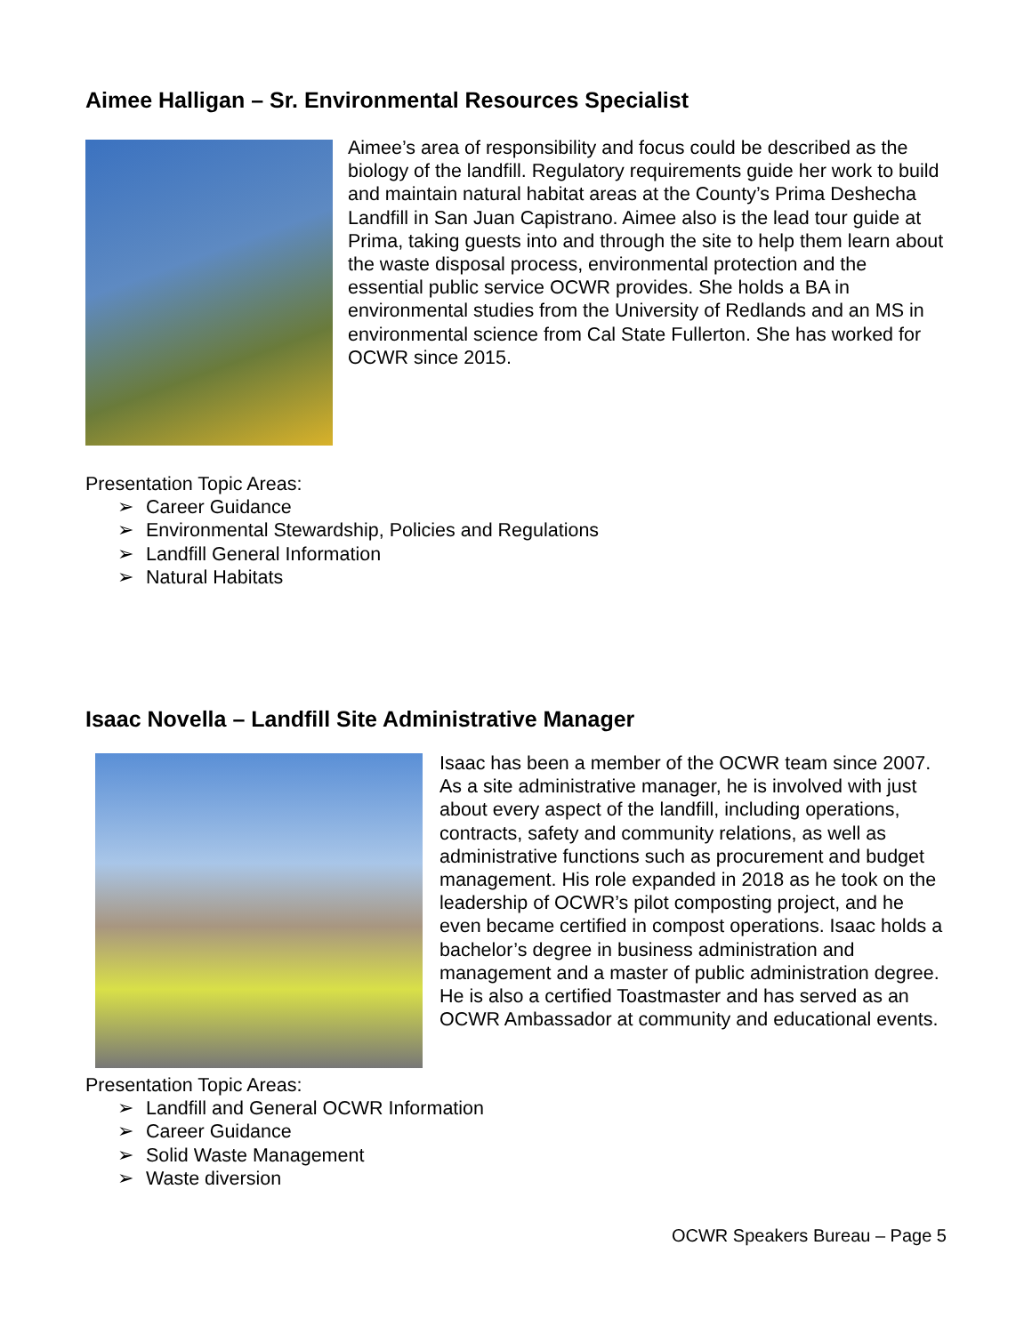Aimee Halligan – Sr. Environmental Resources Specialist
Aimee’s area of responsibility and focus could be described as the biology of the landfill. Regulatory requirements guide her work to build and maintain natural habitat areas at the County’s Prima Deshecha Landfill in San Juan Capistrano. Aimee also is the lead tour guide at Prima, taking guests into and through the site to help them learn about the waste disposal process, environmental protection and the essential public service OCWR provides. She holds a BA in environmental studies from the University of Redlands and an MS in environmental science from Cal State Fullerton. She has worked for OCWR since 2015.
Presentation Topic Areas:
➢ Career Guidance
➢ Environmental Stewardship, Policies and Regulations
➢ Landfill General Information
➢ Natural Habitats
Isaac Novella – Landfill Site Administrative Manager
Isaac has been a member of the OCWR team since 2007. As a site administrative manager, he is involved with just about every aspect of the landfill, including operations, contracts, safety and community relations, as well as administrative functions such as procurement and budget management. His role expanded in 2018 as he took on the leadership of OCWR’s pilot composting project, and he even became certified in compost operations. Isaac holds a bachelor’s degree in business administration and management and a master of public administration degree. He is also a certified Toastmaster and has served as an OCWR Ambassador at community and educational events.
Presentation Topic Areas:
➢ Landfill and General OCWR Information
➢ Career Guidance
➢ Solid Waste Management
➢ Waste diversion
OCWR Speakers Bureau – Page 5